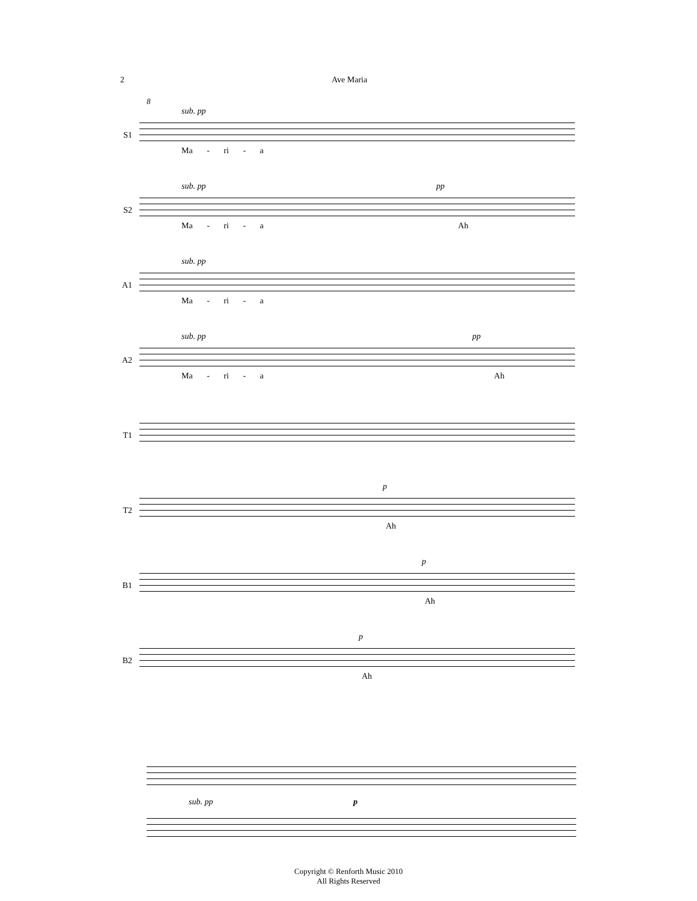2 Ave Maria
8
S1
sub. pp
Ma - ri - a
S2
sub. pp pp
Ma - ri - a Ah
A1
sub. pp
Ma - ri - a
A2
sub. pp pp
Ma - ri - a Ah
T1
T2
p
Ah
B1
p
Ah
B2
p
Ah
sub. pp p
Copyright © Renforth Music 2010
All Rights Reserved